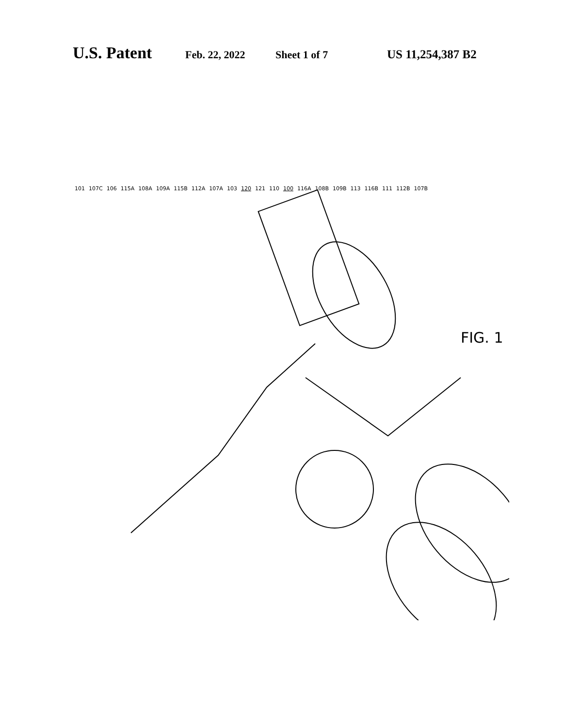U.S. Patent Feb. 22, 2022 Sheet 1 of 7 US 11,254,387 B2
101 107C 106 115A 108A 109A 115B 112A 107A 103 120 121 110 100 116A 108B 109B 113 116B 111 112B 107B
FIG. 1